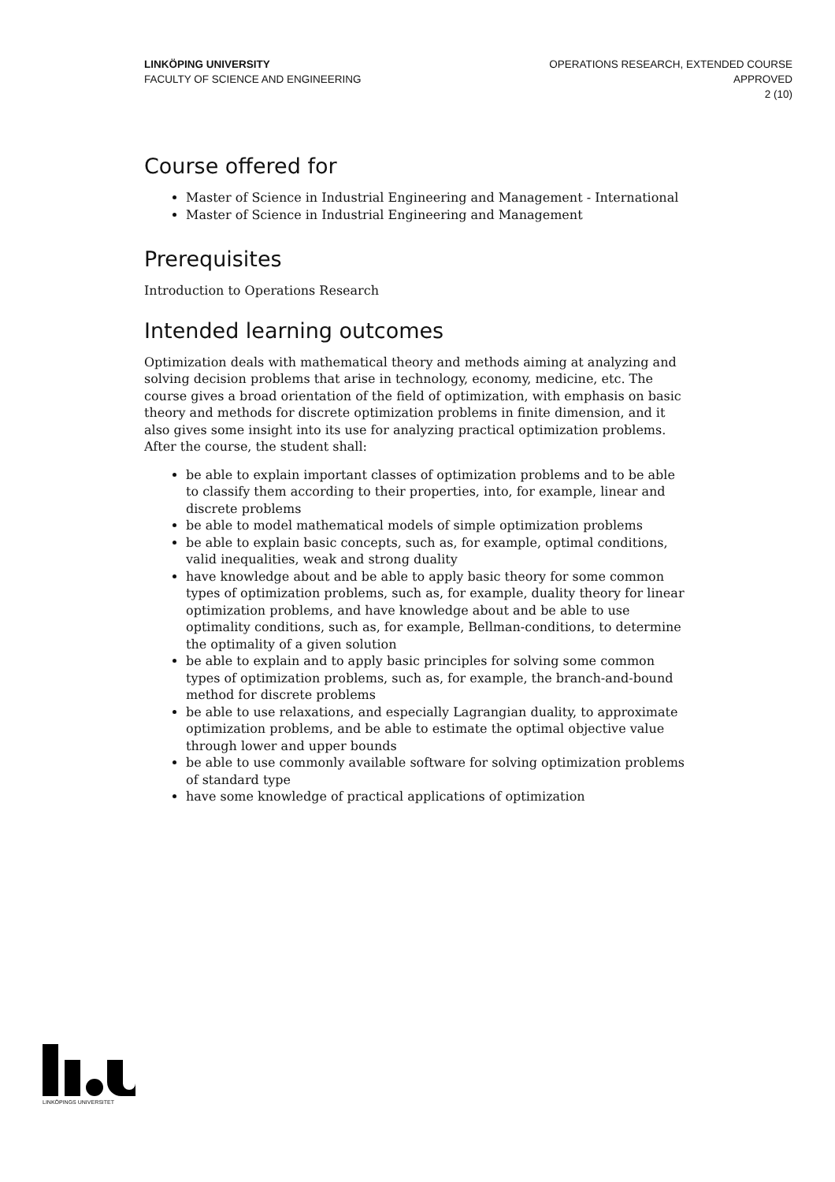LINKÖPING UNIVERSITY
FACULTY OF SCIENCE AND ENGINEERING
OPERATIONS RESEARCH, EXTENDED COURSE
APPROVED
2 (10)
Course offered for
Master of Science in Industrial Engineering and Management - International
Master of Science in Industrial Engineering and Management
Prerequisites
Introduction to Operations Research
Intended learning outcomes
Optimization deals with mathematical theory and methods aiming at analyzing and solving decision problems that arise in technology, economy, medicine, etc. The course gives a broad orientation of the field of optimization, with emphasis on basic theory and methods for discrete optimization problems in finite dimension, and it also gives some insight into its use for analyzing practical optimization problems. After the course, the student shall:
be able to explain important classes of optimization problems and to be able to classify them according to their properties, into, for example, linear and discrete problems
be able to model mathematical models of simple optimization problems
be able to explain basic concepts, such as, for example, optimal conditions, valid inequalities, weak and strong duality
have knowledge about and be able to apply basic theory for some common types of optimization problems, such as, for example, duality theory for linear optimization problems, and have knowledge about and be able to use optimality conditions, such as, for example, Bellman-conditions, to determine the optimality of a given solution
be able to explain and to apply basic principles for solving some common types of optimization problems, such as, for example, the branch-and-bound method for discrete problems
be able to use relaxations, and especially Lagrangian duality, to approximate optimization problems, and be able to estimate the optimal objective value through lower and upper bounds
be able to use commonly available software for solving optimization problems of standard type
have some knowledge of practical applications of optimization
LINKÖPINGS UNIVERSITET